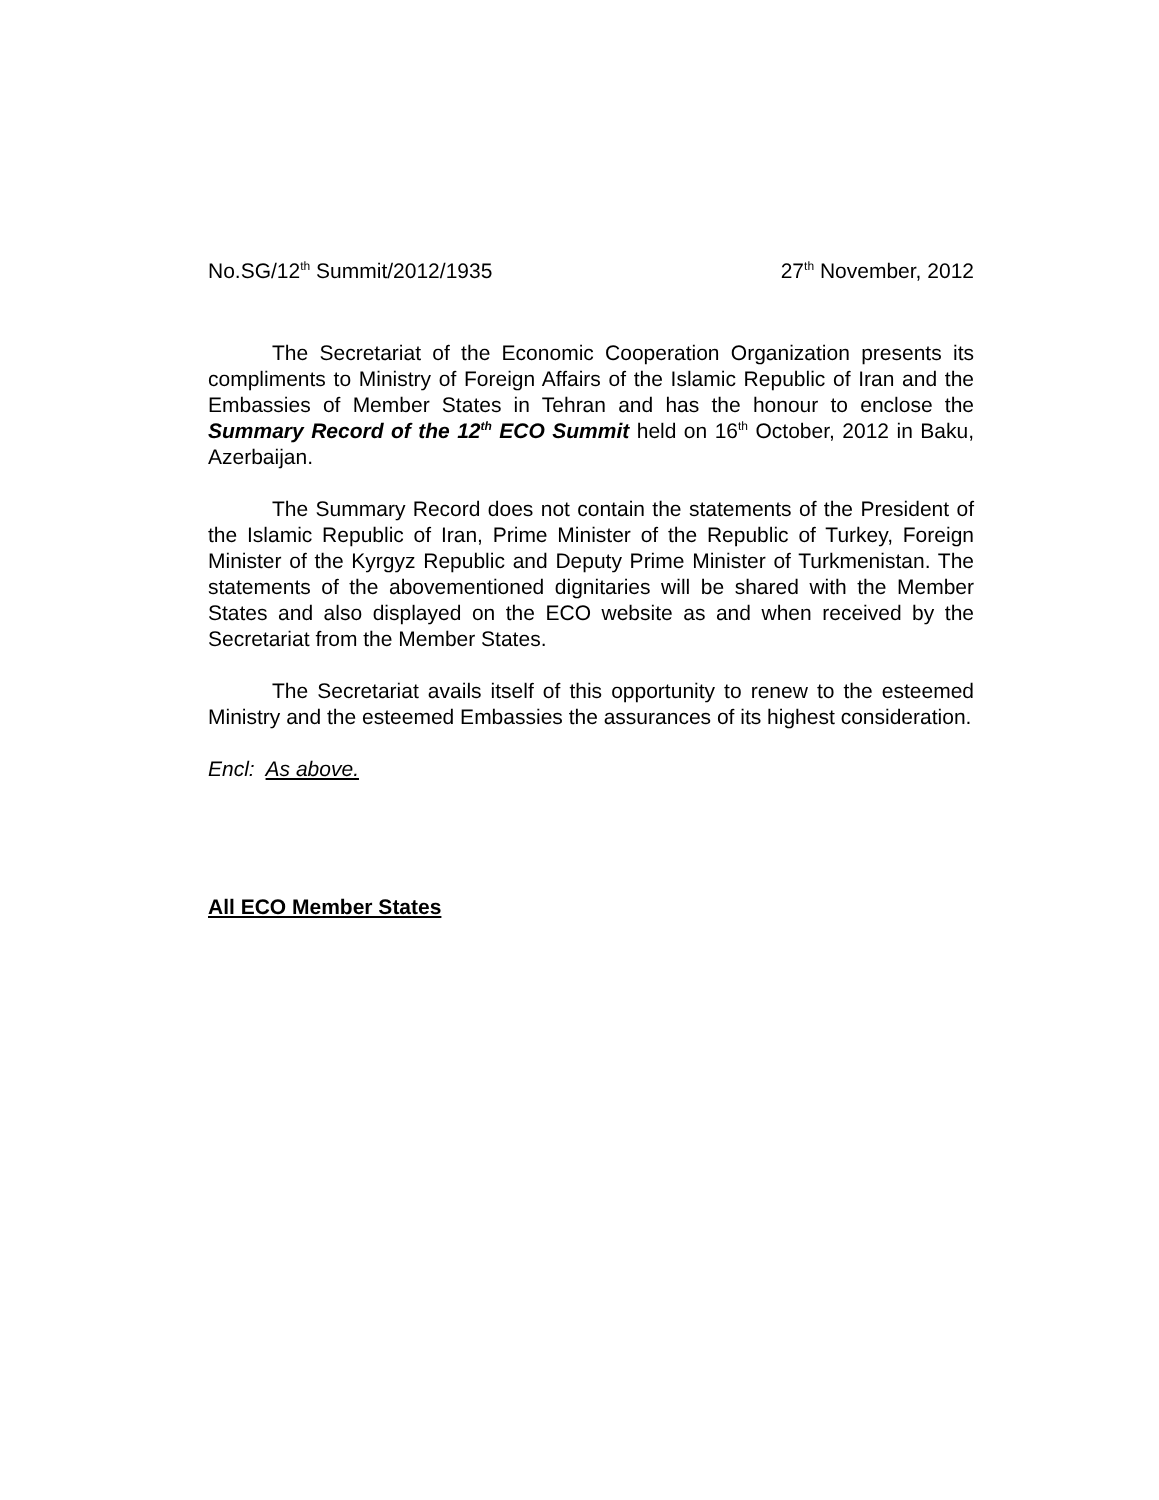No.SG/12<sup>th</sup> Summit/2012/1935 27<sup>th</sup> November, 2012
The Secretariat of the Economic Cooperation Organization presents its compliments to Ministry of Foreign Affairs of the Islamic Republic of Iran and the Embassies of Member States in Tehran and has the honour to enclose the Summary Record of the 12<sup>th</sup> ECO Summit held on 16<sup>th</sup> October, 2012 in Baku, Azerbaijan.
The Summary Record does not contain the statements of the President of the Islamic Republic of Iran, Prime Minister of the Republic of Turkey, Foreign Minister of the Kyrgyz Republic and Deputy Prime Minister of Turkmenistan. The statements of the abovementioned dignitaries will be shared with the Member States and also displayed on the ECO website as and when received by the Secretariat from the Member States.
The Secretariat avails itself of this opportunity to renew to the esteemed Ministry and the esteemed Embassies the assurances of its highest consideration.
Encl: As above.
All ECO Member States